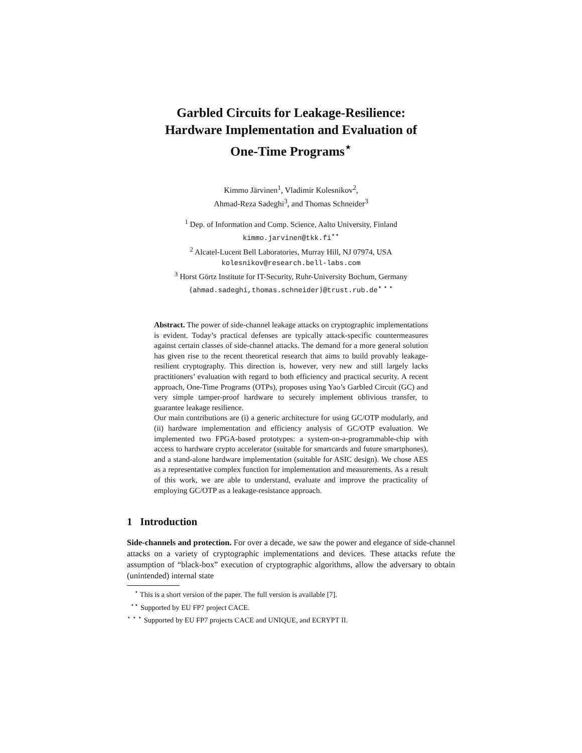Garbled Circuits for Leakage-Resilience:
Hardware Implementation and Evaluation of
One-Time Programs<sup>⋆</sup>
Kimmo Järvinen<sup>1</sup>, Vladimir Kolesnikov<sup>2</sup>,
Ahmad-Reza Sadeghi<sup>3</sup>, and Thomas Schneider<sup>3</sup>
<sup>1</sup> Dep. of Information and Comp. Science, Aalto University, Finland
kimmo.jarvinen@tkk.fi<sup>⋆⋆</sup>
<sup>2</sup> Alcatel-Lucent Bell Laboratories, Murray Hill, NJ 07974, USA
kolesnikov@research.bell-labs.com
<sup>3</sup> Horst Görtz Institute for IT-Security, Ruhr-University Bochum, Germany
{ahmad.sadeghi,thomas.schneider}@trust.rub.de<sup>⋆ ⋆ ⋆</sup>
Abstract. The power of side-channel leakage attacks on cryptographic implementations is evident. Today’s practical defenses are typically attack-specific countermeasures against certain classes of side-channel attacks. The demand for a more general solution has given rise to the recent theoretical research that aims to build provably leakage-resilient cryptography. This direction is, however, very new and still largely lacks practitioners’ evaluation with regard to both efficiency and practical security. A recent approach, One-Time Programs (OTPs), proposes using Yao’s Garbled Circuit (GC) and very simple tamper-proof hardware to securely implement oblivious transfer, to guarantee leakage resilience.
Our main contributions are (i) a generic architecture for using GC/OTP modularly, and (ii) hardware implementation and efficiency analysis of GC/OTP evaluation. We implemented two FPGA-based prototypes: a system-on-a-programmable-chip with access to hardware crypto accelerator (suitable for smartcards and future smartphones), and a stand-alone hardware implementation (suitable for ASIC design). We chose AES as a representative complex function for implementation and measurements. As a result of this work, we are able to understand, evaluate and improve the practicality of employing GC/OTP as a leakage-resistance approach.
1 Introduction
Side-channels and protection. For over a decade, we saw the power and elegance of side-channel attacks on a variety of cryptographic implementations and devices. These attacks refute the assumption of “black-box” execution of cryptographic algorithms, allow the adversary to obtain (unintended) internal state
<sup>⋆</sup> This is a short version of the paper. The full version is available [7].
<sup>⋆⋆</sup> Supported by EU FP7 project CACE.
<sup>⋆ ⋆ ⋆</sup> Supported by EU FP7 projects CACE and UNIQUE, and ECRYPT II.